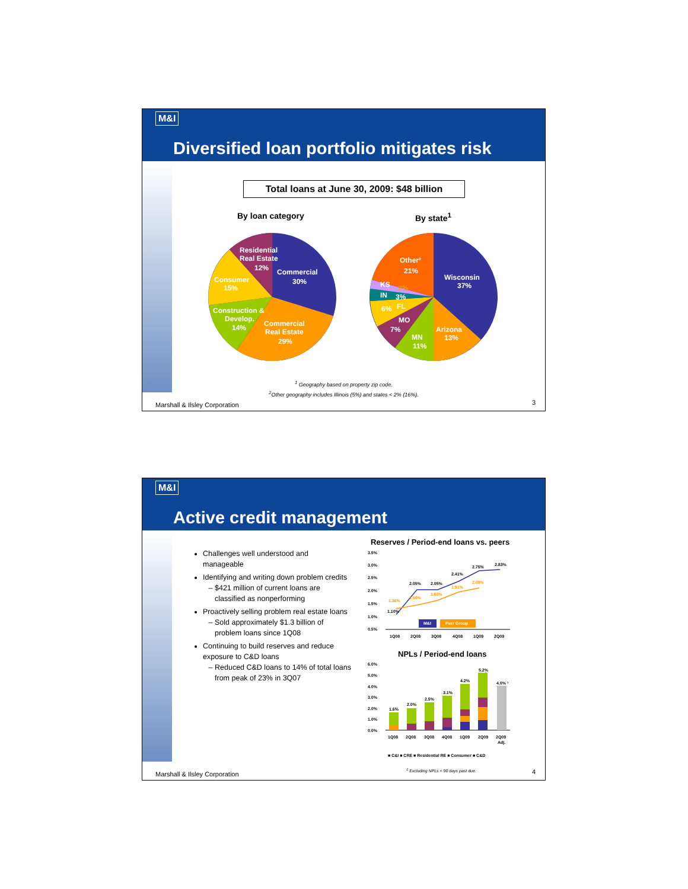M&I
Diversified loan portfolio mitigates risk
Total loans at June 30, 2009: $48 billion
By loan category By state<sup>1</sup>
Residential
Real Estate
12%
Commercial
30%
Consumer
15%
Construction &
Develop.
14%
Commercial
Real Estate
29%
Other²
21%
Wisconsin
37%
KS
2%
IN
3%
6%
FL
MO
7%
Arizona
13%
MN
11%
<sup>1</sup> Geography based on property zip code.
<sup>2</sup> Other geography includes Illinois (5%) and states < 2% (16%).
Marshall & Ilsley Corporation 3
M&I
Active credit management
Challenges well understood and manageable
Identifying and writing down problem credits
$421 million of current loans are classified as nonperforming
Proactively selling problem real estate loans
Sold approximately $1.3 billion of problem loans since 1Q08
Continuing to build reserves and reduce exposure to C&D loans
Reduced C&D loans to 14% of total loans from peak of 23% in 3Q07
Reserves / Period-end loans vs. peers
3.5%
3.0%
2.5%
2.0%
1.5%
1.0%
0.5%
1.10%
2.05%
2.05%
2.41%
2.75%
2.83%
1.36%
1.50%
1.63%
1.91%
2.09%
M&I
Peer Group
1Q08
2Q08
3Q08
4Q08
1Q09
2Q09
NPLs / Period-end loans
6.0%
5.0%
4.0%
3.0%
2.0%
1.0%
0.0%
1.6%
2.0%
2.5%
3.1%
4.2%
5.2%
4.0% ¹
1Q08
2Q08
3Q08
4Q08
1Q09
2Q09
2Q09
Adj.
■ C&I ■ CRE ■ Residential RE ■ Consumer ■ C&D
<sup>1</sup> Excluding NPLs < 90 days past due.
Marshall & Ilsley Corporation 4